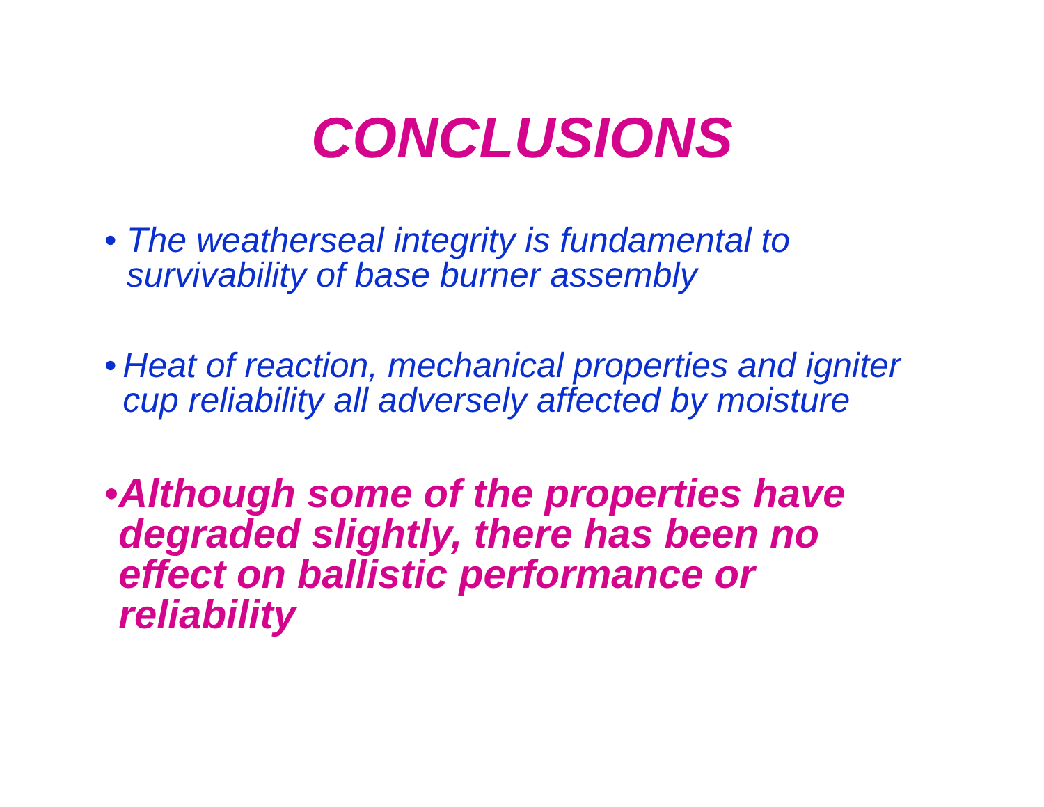CONCLUSIONS
• The weatherseal integrity is fundamental to survivability of base burner assembly
• Heat of reaction, mechanical properties and igniter cup reliability all adversely affected by moisture
• Although some of the properties have degraded slightly, there has been no effect on ballistic performance or reliability